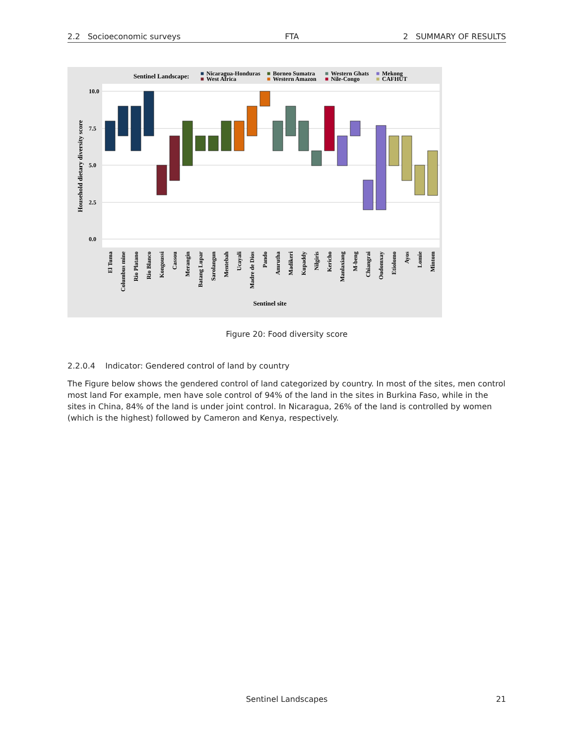2.2 Socioeconomic surveys FTA 2 SUMMARY OF RESULTS
Sentinel Landscape:
■
Nicaragua-Honduras
■
West Africa
■
Borneo Sumatra
■
Western Amazon
■
Western Ghats
■
Nile-Congo
■
Mekong
■
CAFHUT
10.0
7.5
5.0
2.5
0.0
Household dietary diversity score
El Tuma
Columbus mine
Rio Platano
Rio Blanco
Kongoussi
Cassou
Merangin
Batang Lupar
Sarolangun
Mentebah
Ucayali
Madre de Dios
Pando
Amrutha
Madikeri
Kupaddy
Nilgiris
Kericho
Manlaxiang
M-beng
Chiangrai
Oudomxay
Etiolomo
Ayos
Lomie
Mintom
Sentinel site
Figure 20: Food diversity score
2.2.0.4 Indicator: Gendered control of land by country
The Figure below shows the gendered control of land categorized by country. In most of the sites, men control most land For example, men have sole control of 94% of the land in the sites in Burkina Faso, while in the sites in China, 84% of the land is under joint control. In Nicaragua, 26% of the land is controlled by women (which is the highest) followed by Cameron and Kenya, respectively.
Sentinel Landscapes 21